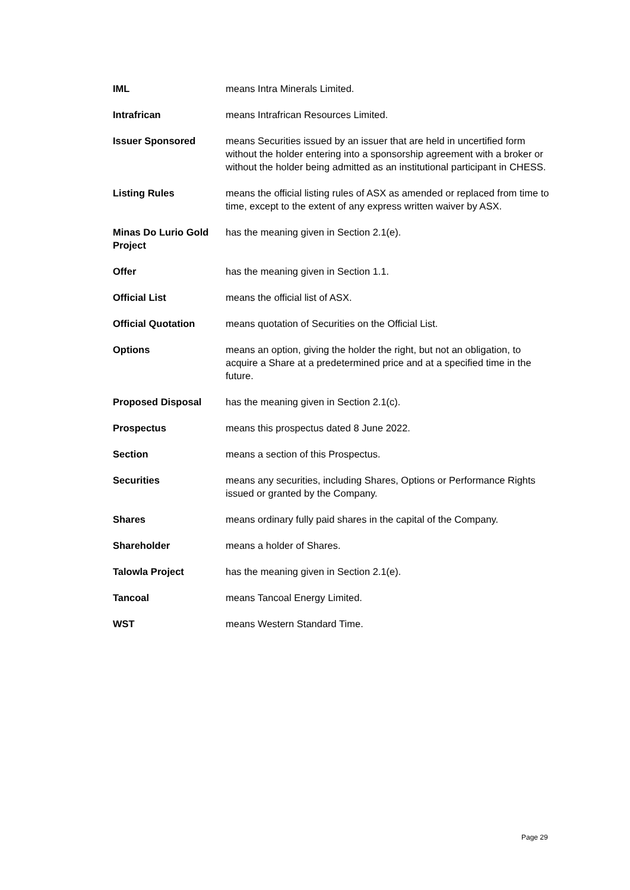| IML | means Intra Minerals Limited. |
| Intrafrican | means Intrafrican Resources Limited. |
| Issuer Sponsored | means Securities issued by an issuer that are held in uncertified form without the holder entering into a sponsorship agreement with a broker or without the holder being admitted as an institutional participant in CHESS. |
| Listing Rules | means the official listing rules of ASX as amended or replaced from time to time, except to the extent of any express written waiver by ASX. |
| Minas Do Lurio Gold Project | has the meaning given in Section 2.1(e). |
| Offer | has the meaning given in Section 1.1. |
| Official List | means the official list of ASX. |
| Official Quotation | means quotation of Securities on the Official List. |
| Options | means an option, giving the holder the right, but not an obligation, to acquire a Share at a predetermined price and at a specified time in the future. |
| Proposed Disposal | has the meaning given in Section 2.1(c). |
| Prospectus | means this prospectus dated 8 June 2022. |
| Section | means a section of this Prospectus. |
| Securities | means any securities, including Shares, Options or Performance Rights issued or granted by the Company. |
| Shares | means ordinary fully paid shares in the capital of the Company. |
| Shareholder | means a holder of Shares. |
| Talowla Project | has the meaning given in Section 2.1(e). |
| Tancoal | means Tancoal Energy Limited. |
| WST | means Western Standard Time. |
Page 29